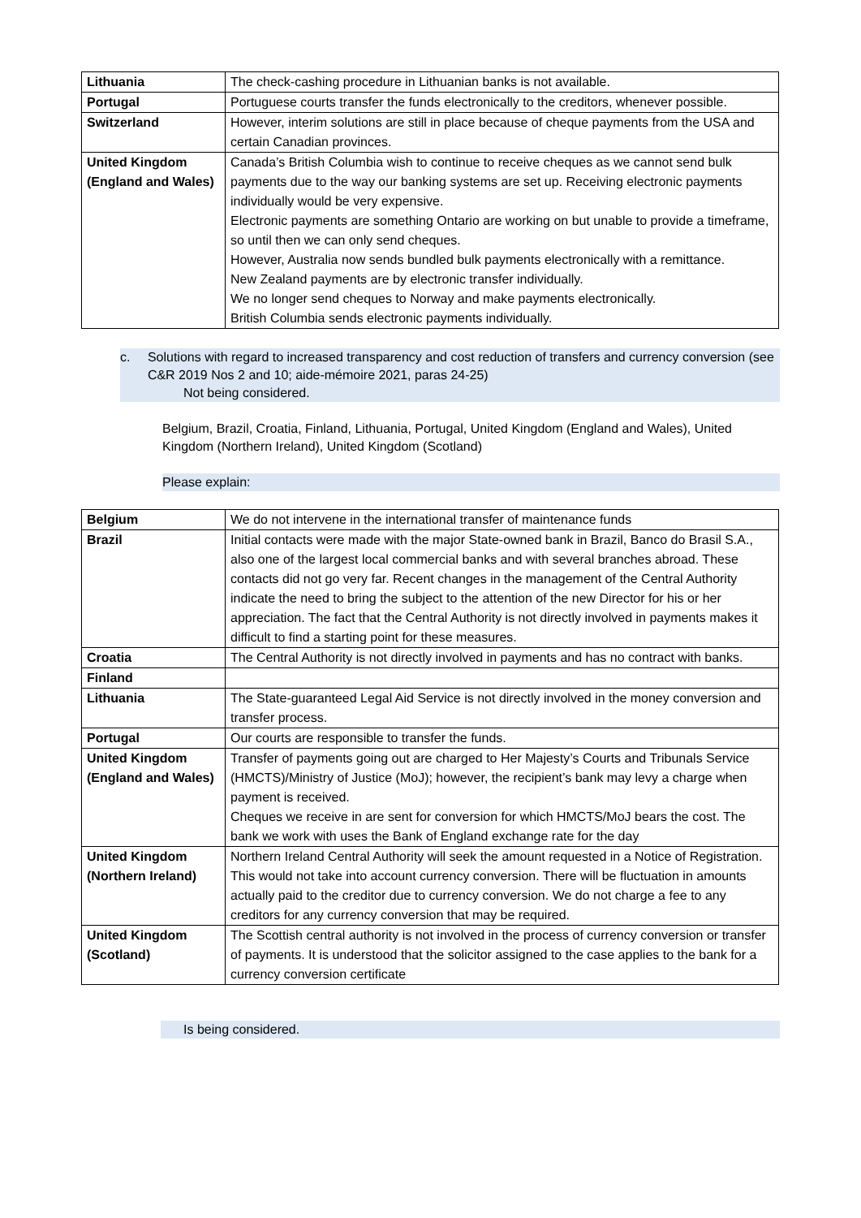| Lithuania | The check-cashing procedure in Lithuanian banks is not available. |
| Portugal | Portuguese courts transfer the funds electronically to the creditors, whenever possible. |
| Switzerland | However, interim solutions are still in place because of cheque payments from the USA and certain Canadian provinces. |
| United Kingdom (England and Wales) | Canada’s British Columbia wish to continue to receive cheques as we cannot send bulk payments due to the way our banking systems are set up. Receiving electronic payments individually would be very expensive. Electronic payments are something Ontario are working on but unable to provide a timeframe, so until then we can only send cheques. However, Australia now sends bundled bulk payments electronically with a remittance. New Zealand payments are by electronic transfer individually. We no longer send cheques to Norway and make payments electronically. British Columbia sends electronic payments individually. |
c. Solutions with regard to increased transparency and cost reduction of transfers and currency conversion (see C&R 2019 Nos 2 and 10; aide-mémoire 2021, paras 24-25)
Not being considered.
Belgium, Brazil, Croatia, Finland, Lithuania, Portugal, United Kingdom (England and Wales), United Kingdom (Northern Ireland), United Kingdom (Scotland)
Please explain:
| Belgium | We do not intervene in the international transfer of maintenance funds |
| Brazil | Initial contacts were made with the major State-owned bank in Brazil, Banco do Brasil S.A., also one of the largest local commercial banks and with several branches abroad. These contacts did not go very far. Recent changes in the management of the Central Authority indicate the need to bring the subject to the attention of the new Director for his or her appreciation. The fact that the Central Authority is not directly involved in payments makes it difficult to find a starting point for these measures. |
| Croatia | The Central Authority is not directly involved in payments and has no contract with banks. |
| Finland | |
| Lithuania | The State-guaranteed Legal Aid Service is not directly involved in the money conversion and transfer process. |
| Portugal | Our courts are responsible to transfer the funds. |
| United Kingdom (England and Wales) | Transfer of payments going out are charged to Her Majesty’s Courts and Tribunals Service (HMCTS)/Ministry of Justice (MoJ); however, the recipient’s bank may levy a charge when payment is received. Cheques we receive in are sent for conversion for which HMCTS/MoJ bears the cost. The bank we work with uses the Bank of England exchange rate for the day |
| United Kingdom (Northern Ireland) | Northern Ireland Central Authority will seek the amount requested in a Notice of Registration. This would not take into account currency conversion. There will be fluctuation in amounts actually paid to the creditor due to currency conversion. We do not charge a fee to any creditors for any currency conversion that may be required. |
| United Kingdom (Scotland) | The Scottish central authority is not involved in the process of currency conversion or transfer of payments. It is understood that the solicitor assigned to the case applies to the bank for a currency conversion certificate |
Is being considered.